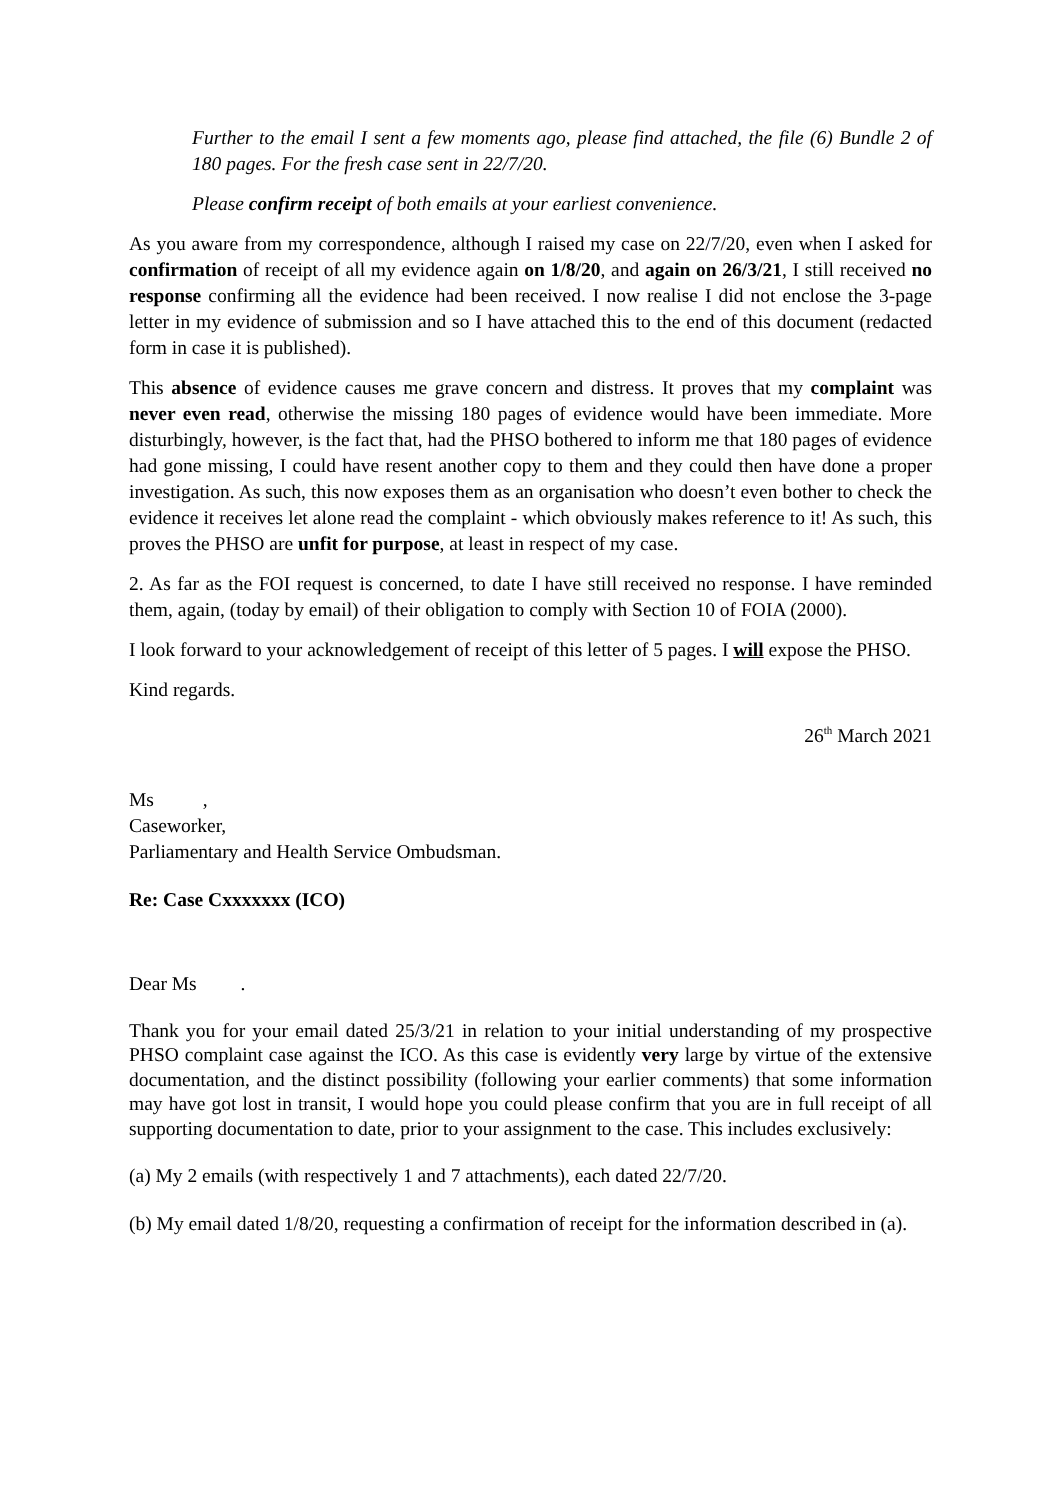Further to the email I sent a few moments ago, please find attached, the file (6) Bundle 2 of 180 pages. For the fresh case sent in 22/7/20.
Please confirm receipt of both emails at your earliest convenience.
As you aware from my correspondence, although I raised my case on 22/7/20, even when I asked for confirmation of receipt of all my evidence again on 1/8/20, and again on 26/3/21, I still received no response confirming all the evidence had been received. I now realise I did not enclose the 3-page letter in my evidence of submission and so I have attached this to the end of this document (redacted form in case it is published).
This absence of evidence causes me grave concern and distress. It proves that my complaint was never even read, otherwise the missing 180 pages of evidence would have been immediate. More disturbingly, however, is the fact that, had the PHSO bothered to inform me that 180 pages of evidence had gone missing, I could have resent another copy to them and they could then have done a proper investigation. As such, this now exposes them as an organisation who doesn’t even bother to check the evidence it receives let alone read the complaint - which obviously makes reference to it! As such, this proves the PHSO are unfit for purpose, at least in respect of my case.
2. As far as the FOI request is concerned, to date I have still received no response. I have reminded them, again, (today by email) of their obligation to comply with Section 10 of FOIA (2000).
I look forward to your acknowledgement of receipt of this letter of 5 pages. I will expose the PHSO.
Kind regards.
26<sup>th</sup> March 2021
Ms ,
Caseworker,
Parliamentary and Health Service Ombudsman.
Re: Case Cxxxxxxx (ICO)
Dear Ms .
Thank you for your email dated 25/3/21 in relation to your initial understanding of my prospective PHSO complaint case against the ICO. As this case is evidently very large by virtue of the extensive documentation, and the distinct possibility (following your earlier comments) that some information may have got lost in transit, I would hope you could please confirm that you are in full receipt of all supporting documentation to date, prior to your assignment to the case. This includes exclusively:
(a) My 2 emails (with respectively 1 and 7 attachments), each dated 22/7/20.
(b) My email dated 1/8/20, requesting a confirmation of receipt for the information described in (a).